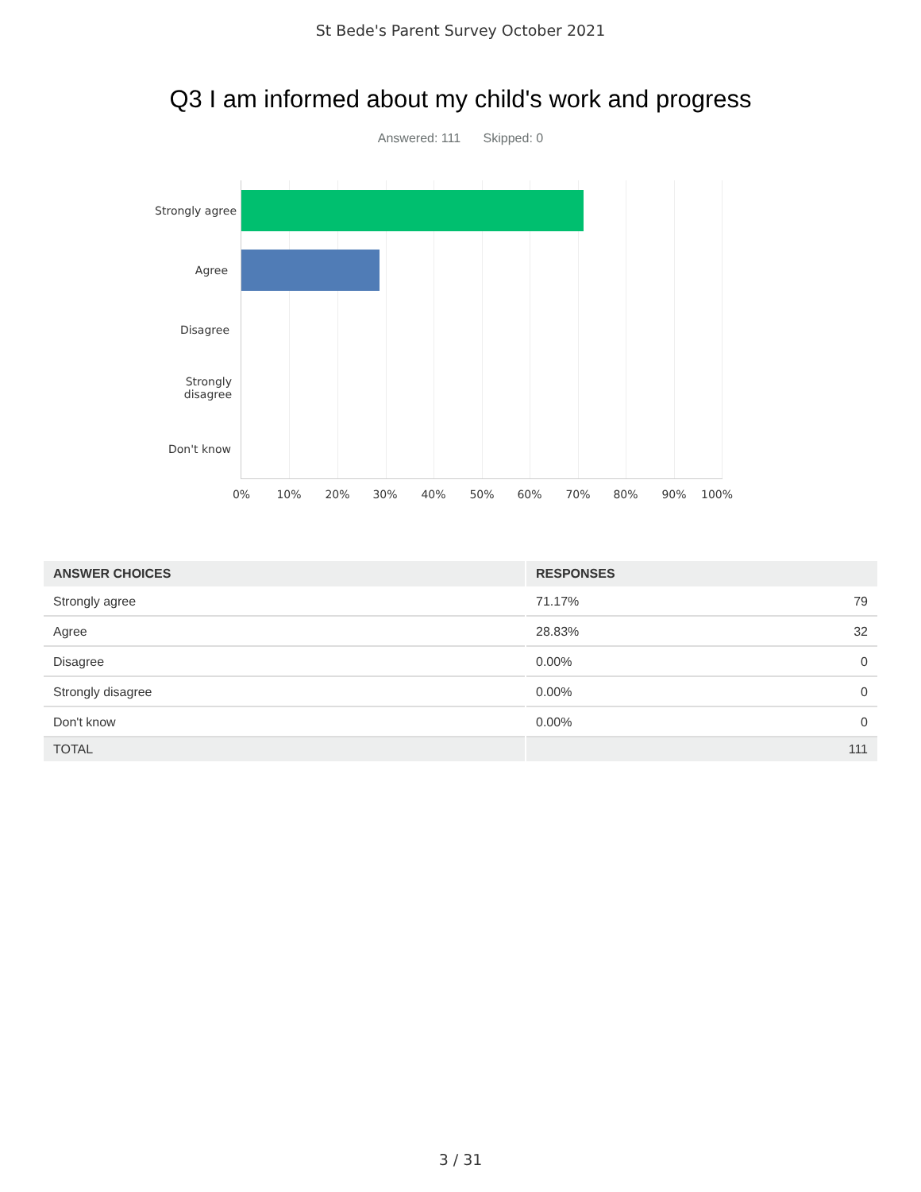St Bede's Parent Survey October 2021
Q3 I am informed about my child's work and progress
Answered: 111 Skipped: 0
Strongly agree
Agree
Disagree
Strongly disagree
Don't know
0% 10% 20% 30% 40% 50% 60% 70% 80% 90% 100%
| ANSWER CHOICES | RESPONSES |
| --- | --- |
| Strongly agree | 71.17% 79 |
| Agree | 28.83% 32 |
| Disagree | 0.00% 0 |
| Strongly disagree | 0.00% 0 |
| Don't know | 0.00% 0 |
| TOTAL | 111 |
3 / 31